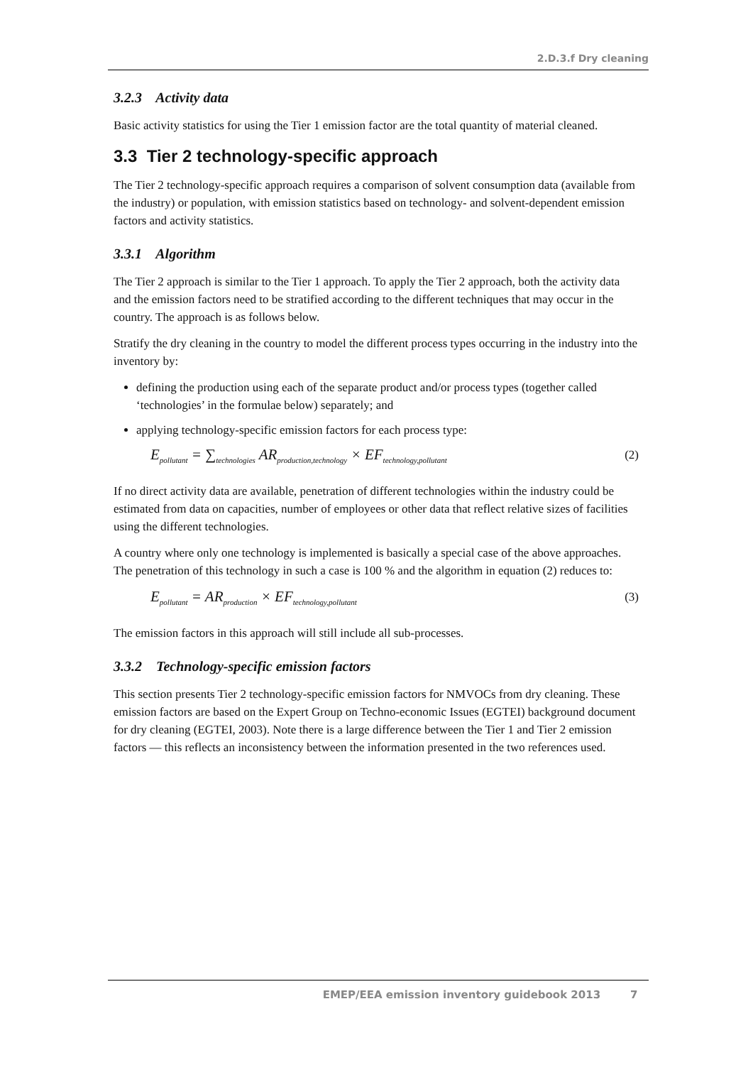2.D.3.f Dry cleaning
3.2.3 Activity data
Basic activity statistics for using the Tier 1 emission factor are the total quantity of material cleaned.
3.3 Tier 2 technology-specific approach
The Tier 2 technology-specific approach requires a comparison of solvent consumption data (available from the industry) or population, with emission statistics based on technology- and solvent-dependent emission factors and activity statistics.
3.3.1 Algorithm
The Tier 2 approach is similar to the Tier 1 approach. To apply the Tier 2 approach, both the activity data and the emission factors need to be stratified according to the different techniques that may occur in the country. The approach is as follows below.
Stratify the dry cleaning in the country to model the different process types occurring in the industry into the inventory by:
defining the production using each of the separate product and/or process types (together called ‘technologies’ in the formulae below) separately; and
applying technology-specific emission factors for each process type:
E<sub>pollutant</sub> = ∑<sub>technologies</sub> AR<sub>production,technology</sub> × EF<sub>technology,pollutant</sub>
(2)
If no direct activity data are available, penetration of different technologies within the industry could be estimated from data on capacities, number of employees or other data that reflect relative sizes of facilities using the different technologies.
A country where only one technology is implemented is basically a special case of the above approaches. The penetration of this technology in such a case is 100 % and the algorithm in equation (2) reduces to:
E<sub>pollutant</sub> = AR<sub>production</sub> × EF<sub>technology,pollutant</sub>
(3)
The emission factors in this approach will still include all sub-processes.
3.3.2 Technology-specific emission factors
This section presents Tier 2 technology-specific emission factors for NMVOCs from dry cleaning. These emission factors are based on the Expert Group on Techno-economic Issues (EGTEI) background document for dry cleaning (EGTEI, 2003). Note there is a large difference between the Tier 1 and Tier 2 emission factors — this reflects an inconsistency between the information presented in the two references used.
EMEP/EEA emission inventory guidebook 2013 7